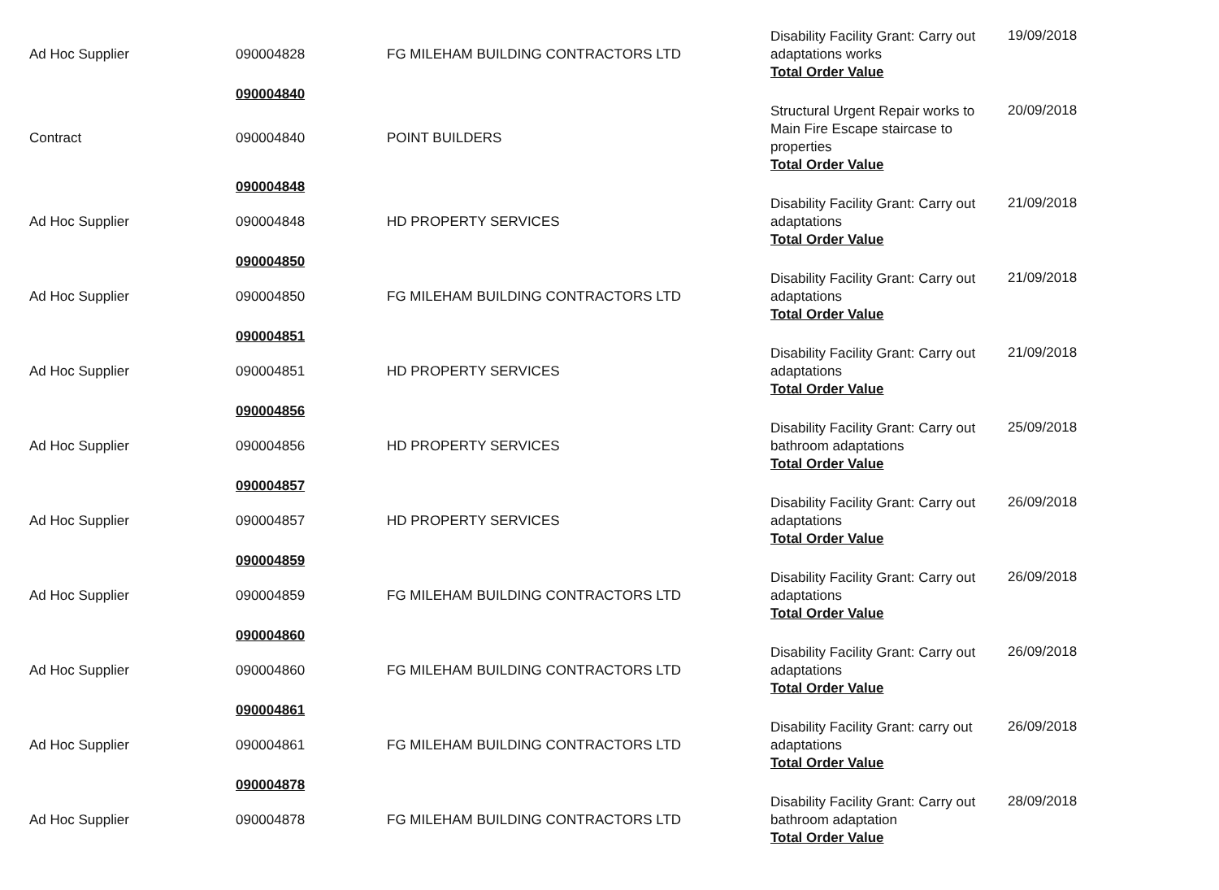| Ad Hoc Supplier | 090004828 | FG MILEHAM BUILDING CONTRACTORS LTD | Disability Facility Grant: Carry out adaptations works Total Order Value | 19/09/2018 |
| | 090004840 | | | |
| Contract | 090004840 | POINT BUILDERS | Structural Urgent Repair works to Main Fire Escape staircase to properties Total Order Value | 20/09/2018 |
| | 090004848 | | | |
| Ad Hoc Supplier | 090004848 | HD PROPERTY SERVICES | Disability Facility Grant: Carry out adaptations Total Order Value | 21/09/2018 |
| | 090004850 | | | |
| Ad Hoc Supplier | 090004850 | FG MILEHAM BUILDING CONTRACTORS LTD | Disability Facility Grant: Carry out adaptations Total Order Value | 21/09/2018 |
| | 090004851 | | | |
| Ad Hoc Supplier | 090004851 | HD PROPERTY SERVICES | Disability Facility Grant: Carry out adaptations Total Order Value | 21/09/2018 |
| | 090004856 | | | |
| Ad Hoc Supplier | 090004856 | HD PROPERTY SERVICES | Disability Facility Grant: Carry out bathroom adaptations Total Order Value | 25/09/2018 |
| | 090004857 | | | |
| Ad Hoc Supplier | 090004857 | HD PROPERTY SERVICES | Disability Facility Grant: Carry out adaptations Total Order Value | 26/09/2018 |
| | 090004859 | | | |
| Ad Hoc Supplier | 090004859 | FG MILEHAM BUILDING CONTRACTORS LTD | Disability Facility Grant: Carry out adaptations Total Order Value | 26/09/2018 |
| | 090004860 | | | |
| Ad Hoc Supplier | 090004860 | FG MILEHAM BUILDING CONTRACTORS LTD | Disability Facility Grant: Carry out adaptations Total Order Value | 26/09/2018 |
| | 090004861 | | | |
| Ad Hoc Supplier | 090004861 | FG MILEHAM BUILDING CONTRACTORS LTD | Disability Facility Grant: carry out adaptations Total Order Value | 26/09/2018 |
| | 090004878 | | | |
| Ad Hoc Supplier | 090004878 | FG MILEHAM BUILDING CONTRACTORS LTD | Disability Facility Grant: Carry out bathroom adaptation Total Order Value | 28/09/2018 |